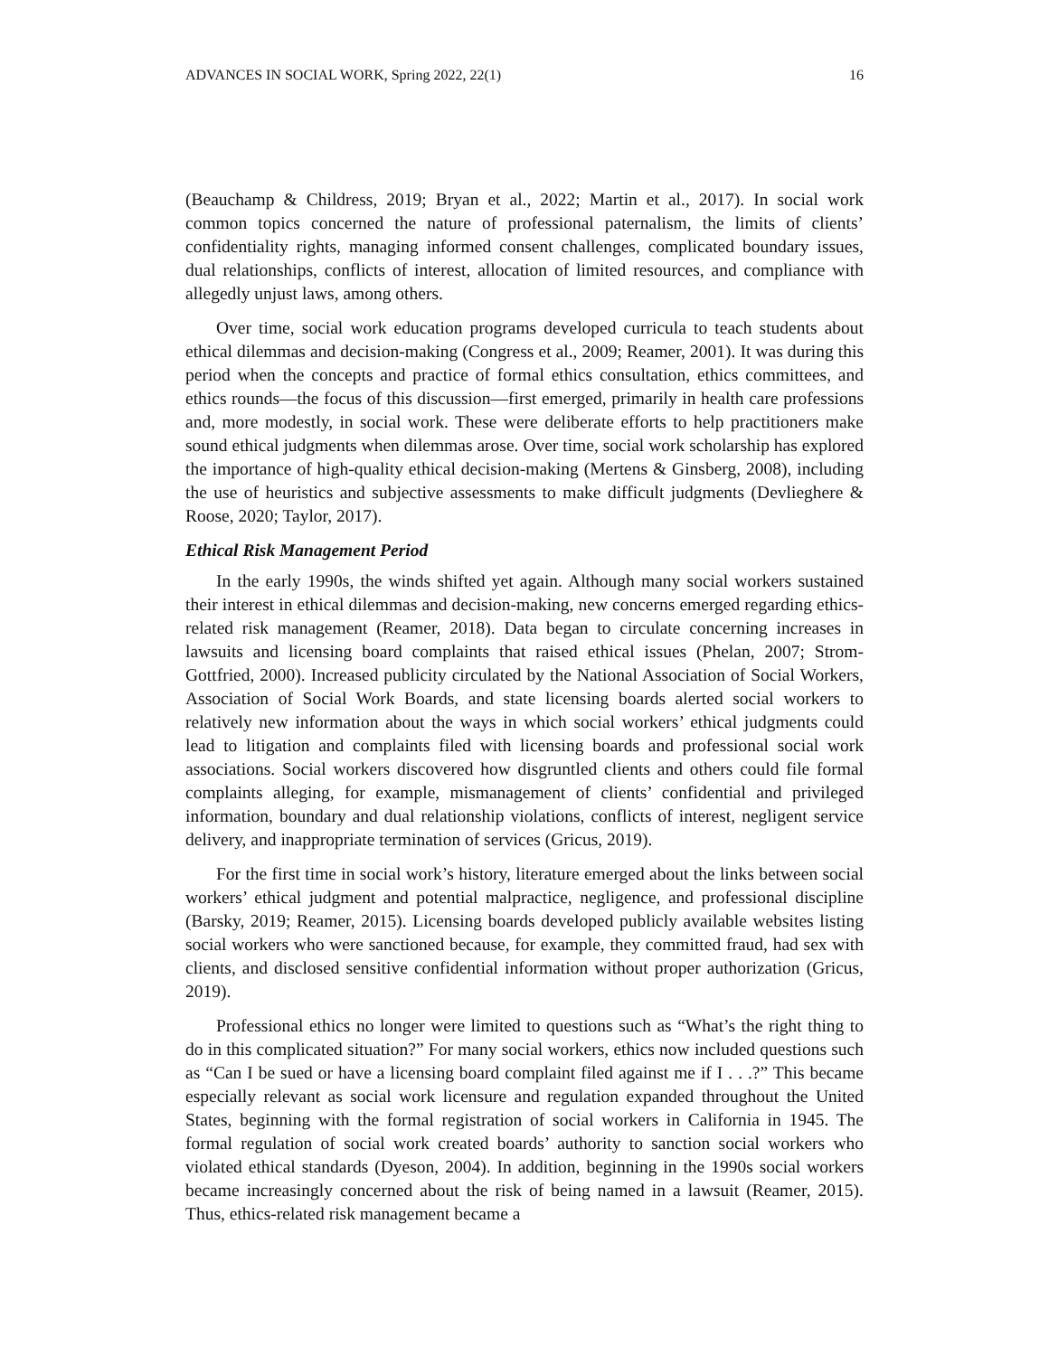ADVANCES IN SOCIAL WORK, Spring 2022, 22(1) 16
(Beauchamp & Childress, 2019; Bryan et al., 2022; Martin et al., 2017). In social work common topics concerned the nature of professional paternalism, the limits of clients’ confidentiality rights, managing informed consent challenges, complicated boundary issues, dual relationships, conflicts of interest, allocation of limited resources, and compliance with allegedly unjust laws, among others.
Over time, social work education programs developed curricula to teach students about ethical dilemmas and decision-making (Congress et al., 2009; Reamer, 2001). It was during this period when the concepts and practice of formal ethics consultation, ethics committees, and ethics rounds—the focus of this discussion—first emerged, primarily in health care professions and, more modestly, in social work. These were deliberate efforts to help practitioners make sound ethical judgments when dilemmas arose. Over time, social work scholarship has explored the importance of high-quality ethical decision-making (Mertens & Ginsberg, 2008), including the use of heuristics and subjective assessments to make difficult judgments (Devlieghere & Roose, 2020; Taylor, 2017).
Ethical Risk Management Period
In the early 1990s, the winds shifted yet again. Although many social workers sustained their interest in ethical dilemmas and decision-making, new concerns emerged regarding ethics-related risk management (Reamer, 2018). Data began to circulate concerning increases in lawsuits and licensing board complaints that raised ethical issues (Phelan, 2007; Strom-Gottfried, 2000). Increased publicity circulated by the National Association of Social Workers, Association of Social Work Boards, and state licensing boards alerted social workers to relatively new information about the ways in which social workers’ ethical judgments could lead to litigation and complaints filed with licensing boards and professional social work associations. Social workers discovered how disgruntled clients and others could file formal complaints alleging, for example, mismanagement of clients’ confidential and privileged information, boundary and dual relationship violations, conflicts of interest, negligent service delivery, and inappropriate termination of services (Gricus, 2019).
For the first time in social work’s history, literature emerged about the links between social workers’ ethical judgment and potential malpractice, negligence, and professional discipline (Barsky, 2019; Reamer, 2015). Licensing boards developed publicly available websites listing social workers who were sanctioned because, for example, they committed fraud, had sex with clients, and disclosed sensitive confidential information without proper authorization (Gricus, 2019).
Professional ethics no longer were limited to questions such as “What’s the right thing to do in this complicated situation?” For many social workers, ethics now included questions such as “Can I be sued or have a licensing board complaint filed against me if I . . .?” This became especially relevant as social work licensure and regulation expanded throughout the United States, beginning with the formal registration of social workers in California in 1945. The formal regulation of social work created boards’ authority to sanction social workers who violated ethical standards (Dyeson, 2004). In addition, beginning in the 1990s social workers became increasingly concerned about the risk of being named in a lawsuit (Reamer, 2015). Thus, ethics-related risk management became a